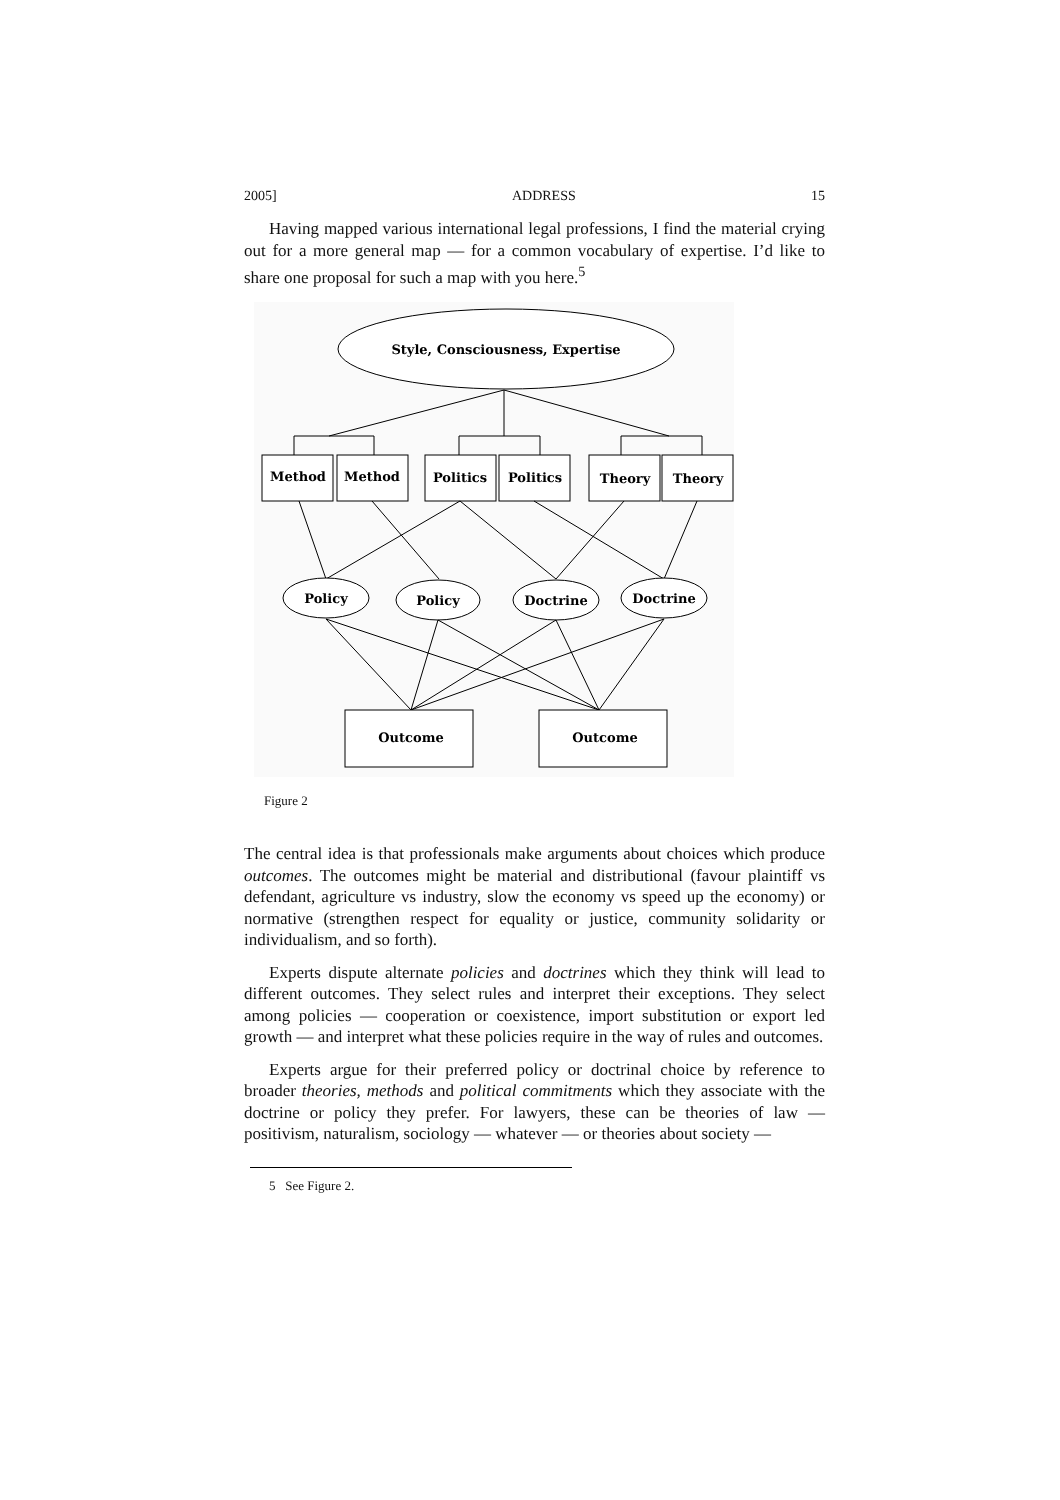2005] ADDRESS 15
Having mapped various international legal professions, I find the material crying out for a more general map — for a common vocabulary of expertise. I’d like to share one proposal for such a map with you here.<sup>5</sup>
Style, Consciousness, Expertise
Method
Method
Politics
Politics
Theory
Theory
Policy
Policy
Doctrine
Doctrine
Outcome
Outcome
Figure 2
The central idea is that professionals make arguments about choices which produce outcomes. The outcomes might be material and distributional (favour plaintiff vs defendant, agriculture vs industry, slow the economy vs speed up the economy) or normative (strengthen respect for equality or justice, community solidarity or individualism, and so forth).
Experts dispute alternate policies and doctrines which they think will lead to different outcomes. They select rules and interpret their exceptions. They select among policies — cooperation or coexistence, import substitution or export led growth — and interpret what these policies require in the way of rules and outcomes.
Experts argue for their preferred policy or doctrinal choice by reference to broader theories, methods and political commitments which they associate with the doctrine or policy they prefer. For lawyers, these can be theories of law — positivism, naturalism, sociology — whatever — or theories about society —
5 See Figure 2.